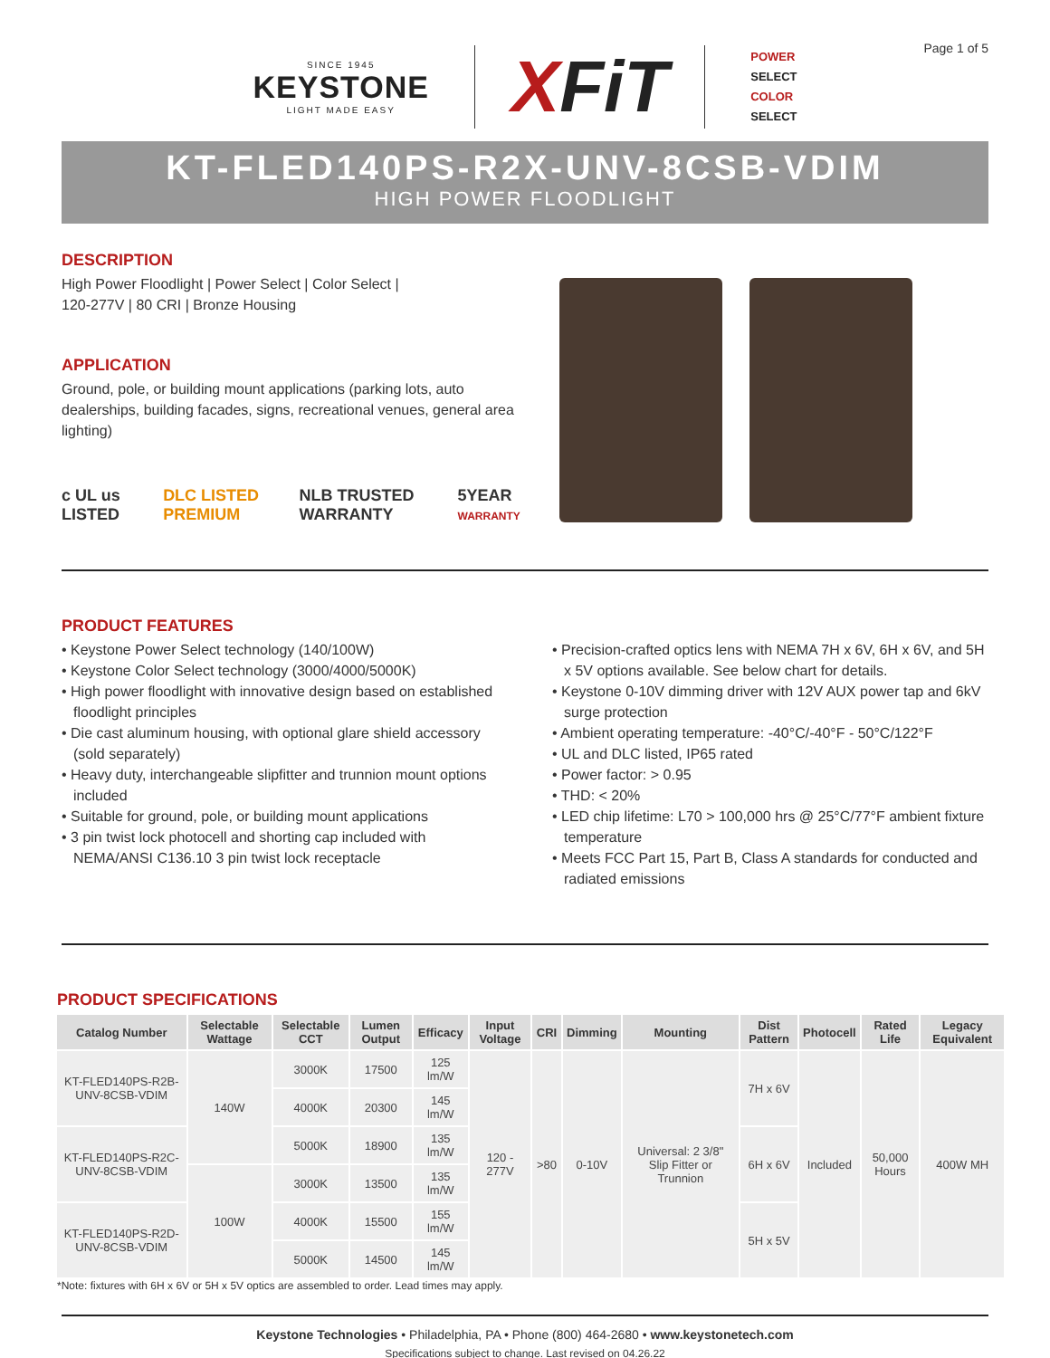Page 1 of 5
SINCE 1945
KEYSTONE
LIGHT MADE EASY
XFiT
POWER
SELECT
COLOR
SELECT
KT-FLED140PS-R2X-UNV-8CSB-VDIM
HIGH POWER FLOODLIGHT
DESCRIPTION
High Power Floodlight | Power Select | Color Select |
120-277V | 80 CRI | Bronze Housing
APPLICATION
Ground, pole, or building mount applications (parking lots, auto dealerships, building facades, signs, recreational venues, general area lighting)
c UL us LISTED DLC LISTED PREMIUM NLB TRUSTED WARRANTY 5YEAR WARRANTY
PRODUCT FEATURES
• Keystone Power Select technology (140/100W)
• Keystone Color Select technology (3000/4000/5000K)
• High power floodlight with innovative design based on established floodlight principles
• Die cast aluminum housing, with optional glare shield accessory (sold separately)
• Heavy duty, interchangeable slipfitter and trunnion mount options included
• Suitable for ground, pole, or building mount applications
• 3 pin twist lock photocell and shorting cap included with NEMA/ANSI C136.10 3 pin twist lock receptacle
• Precision-crafted optics lens with NEMA 7H x 6V, 6H x 6V, and 5H x 5V options available. See below chart for details.
• Keystone 0-10V dimming driver with 12V AUX power tap and 6kV surge protection
• Ambient operating temperature: -40°C/-40°F - 50°C/122°F
• UL and DLC listed, IP65 rated
• Power factor: > 0.95
• THD: < 20%
• LED chip lifetime: L70 > 100,000 hrs @ 25°C/77°F ambient fixture temperature
• Meets FCC Part 15, Part B, Class A standards for conducted and radiated emissions
PRODUCT SPECIFICATIONS
| Catalog Number | Selectable Wattage | Selectable CCT | Lumen Output | Efficacy | Input Voltage | CRI | Dimming | Mounting | Dist Pattern | Photocell | Rated Life | Legacy Equivalent |
| --- | --- | --- | --- | --- | --- | --- | --- | --- | --- | --- | --- | --- |
| KT-FLED140PS-R2B-UNV-8CSB-VDIM | 140W | 3000K | 17500 | 125 lm/W | 120 - 277V | >80 | 0-10V | Universal: 2 3/8" Slip Fitter or Trunnion | 7H x 6V | Included | 50,000 Hours | 400W MH |
| | | 4000K | 20300 | 145 lm/W | | | | | | | | |
| KT-FLED140PS-R2C-UNV-8CSB-VDIM | | 5000K | 18900 | 135 lm/W | | | | | 6H x 6V | | | |
| | 100W | 3000K | 13500 | 135 lm/W | | | | | | | | |
| KT-FLED140PS-R2D-UNV-8CSB-VDIM | | 4000K | 15500 | 155 lm/W | | | | | 5H x 5V | | | |
| | | 5000K | 14500 | 145 lm/W | | | | | | | | |
*Note: fixtures with 6H x 6V or 5H x 5V optics are assembled to order. Lead times may apply.
Keystone Technologies • Philadelphia, PA • Phone (800) 464-2680 • www.keystonetech.com
Specifications subject to change. Last revised on 04.26.22